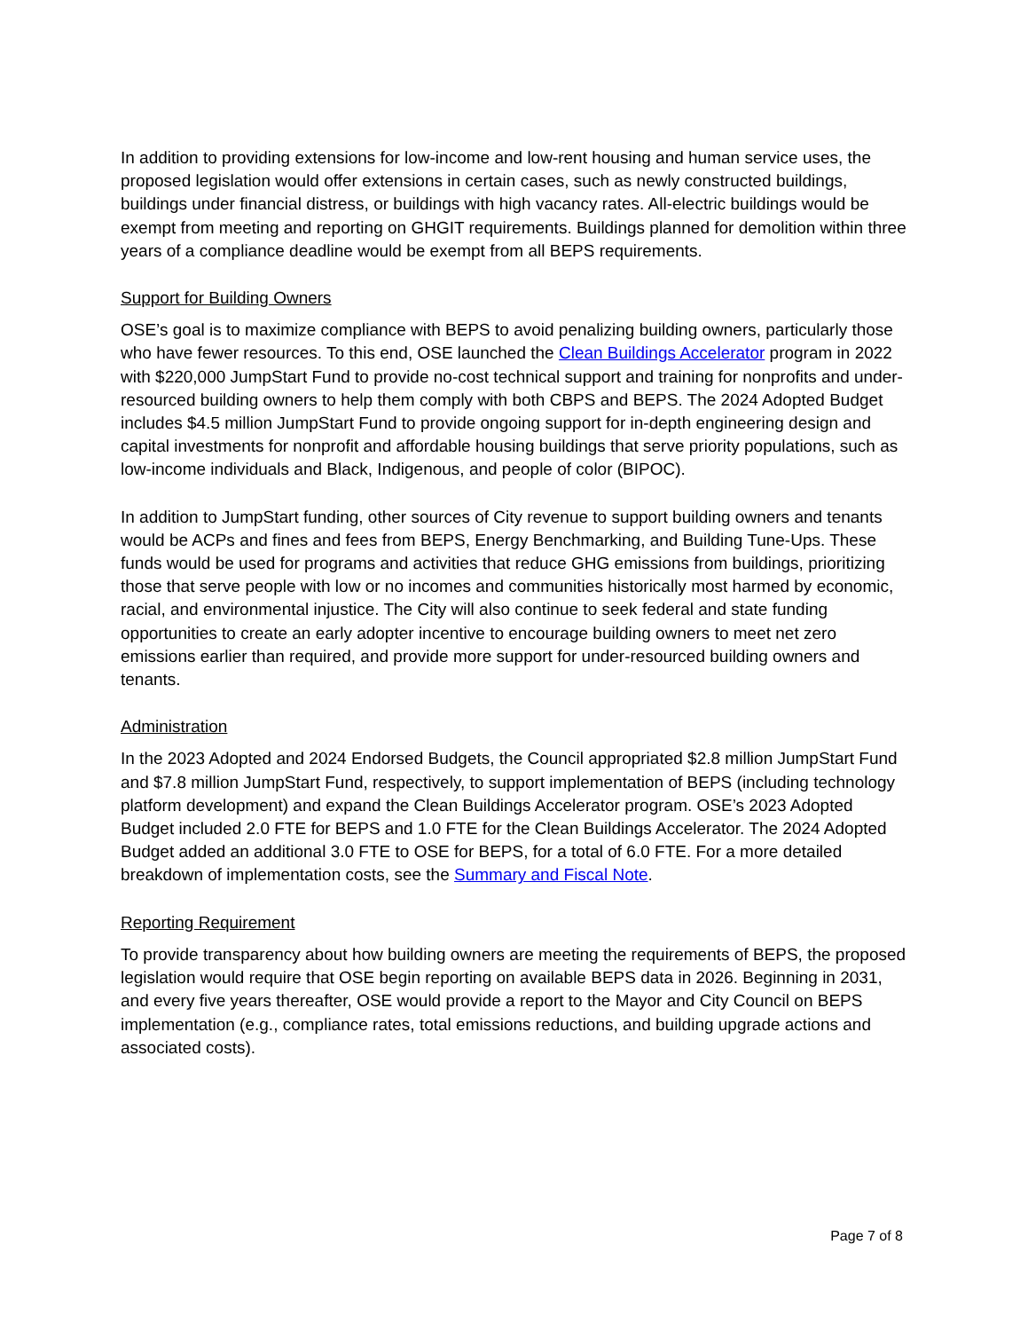In addition to providing extensions for low-income and low-rent housing and human service uses, the proposed legislation would offer extensions in certain cases, such as newly constructed buildings, buildings under financial distress, or buildings with high vacancy rates. All-electric buildings would be exempt from meeting and reporting on GHGIT requirements. Buildings planned for demolition within three years of a compliance deadline would be exempt from all BEPS requirements.
Support for Building Owners
OSE’s goal is to maximize compliance with BEPS to avoid penalizing building owners, particularly those who have fewer resources. To this end, OSE launched the Clean Buildings Accelerator program in 2022 with $220,000 JumpStart Fund to provide no-cost technical support and training for nonprofits and under-resourced building owners to help them comply with both CBPS and BEPS. The 2024 Adopted Budget includes $4.5 million JumpStart Fund to provide ongoing support for in-depth engineering design and capital investments for nonprofit and affordable housing buildings that serve priority populations, such as low-income individuals and Black, Indigenous, and people of color (BIPOC).
In addition to JumpStart funding, other sources of City revenue to support building owners and tenants would be ACPs and fines and fees from BEPS, Energy Benchmarking, and Building Tune-Ups. These funds would be used for programs and activities that reduce GHG emissions from buildings, prioritizing those that serve people with low or no incomes and communities historically most harmed by economic, racial, and environmental injustice. The City will also continue to seek federal and state funding opportunities to create an early adopter incentive to encourage building owners to meet net zero emissions earlier than required, and provide more support for under-resourced building owners and tenants.
Administration
In the 2023 Adopted and 2024 Endorsed Budgets, the Council appropriated $2.8 million JumpStart Fund and $7.8 million JumpStart Fund, respectively, to support implementation of BEPS (including technology platform development) and expand the Clean Buildings Accelerator program. OSE’s 2023 Adopted Budget included 2.0 FTE for BEPS and 1.0 FTE for the Clean Buildings Accelerator. The 2024 Adopted Budget added an additional 3.0 FTE to OSE for BEPS, for a total of 6.0 FTE. For a more detailed breakdown of implementation costs, see the Summary and Fiscal Note.
Reporting Requirement
To provide transparency about how building owners are meeting the requirements of BEPS, the proposed legislation would require that OSE begin reporting on available BEPS data in 2026. Beginning in 2031, and every five years thereafter, OSE would provide a report to the Mayor and City Council on BEPS implementation (e.g., compliance rates, total emissions reductions, and building upgrade actions and associated costs).
Page 7 of 8